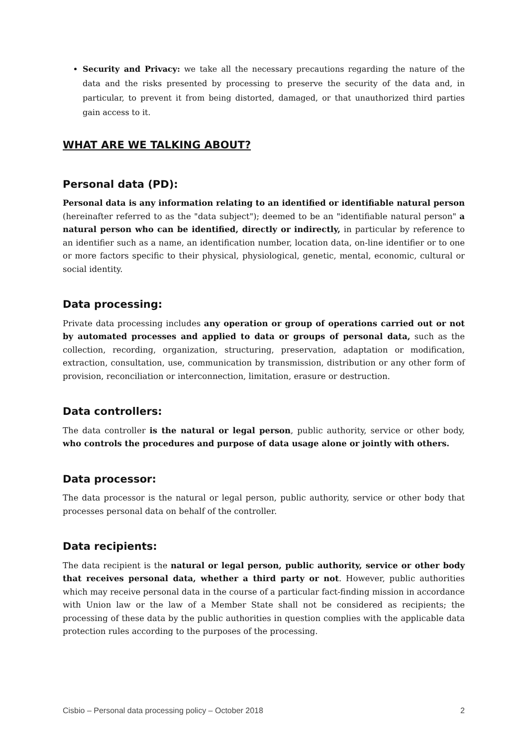Security and Privacy: we take all the necessary precautions regarding the nature of the data and the risks presented by processing to preserve the security of the data and, in particular, to prevent it from being distorted, damaged, or that unauthorized third parties gain access to it.
WHAT ARE WE TALKING ABOUT?
Personal data (PD):
Personal data is any information relating to an identified or identifiable natural person (hereinafter referred to as the "data subject"); deemed to be an "identifiable natural person" a natural person who can be identified, directly or indirectly, in particular by reference to an identifier such as a name, an identification number, location data, on-line identifier or to one or more factors specific to their physical, physiological, genetic, mental, economic, cultural or social identity.
Data processing:
Private data processing includes any operation or group of operations carried out or not by automated processes and applied to data or groups of personal data, such as the collection, recording, organization, structuring, preservation, adaptation or modification, extraction, consultation, use, communication by transmission, distribution or any other form of provision, reconciliation or interconnection, limitation, erasure or destruction.
Data controllers:
The data controller is the natural or legal person, public authority, service or other body, who controls the procedures and purpose of data usage alone or jointly with others.
Data processor:
The data processor is the natural or legal person, public authority, service or other body that processes personal data on behalf of the controller.
Data recipients:
The data recipient is the natural or legal person, public authority, service or other body that receives personal data, whether a third party or not. However, public authorities which may receive personal data in the course of a particular fact-finding mission in accordance with Union law or the law of a Member State shall not be considered as recipients; the processing of these data by the public authorities in question complies with the applicable data protection rules according to the purposes of the processing.
Cisbio – Personal data processing policy – October 2018 2